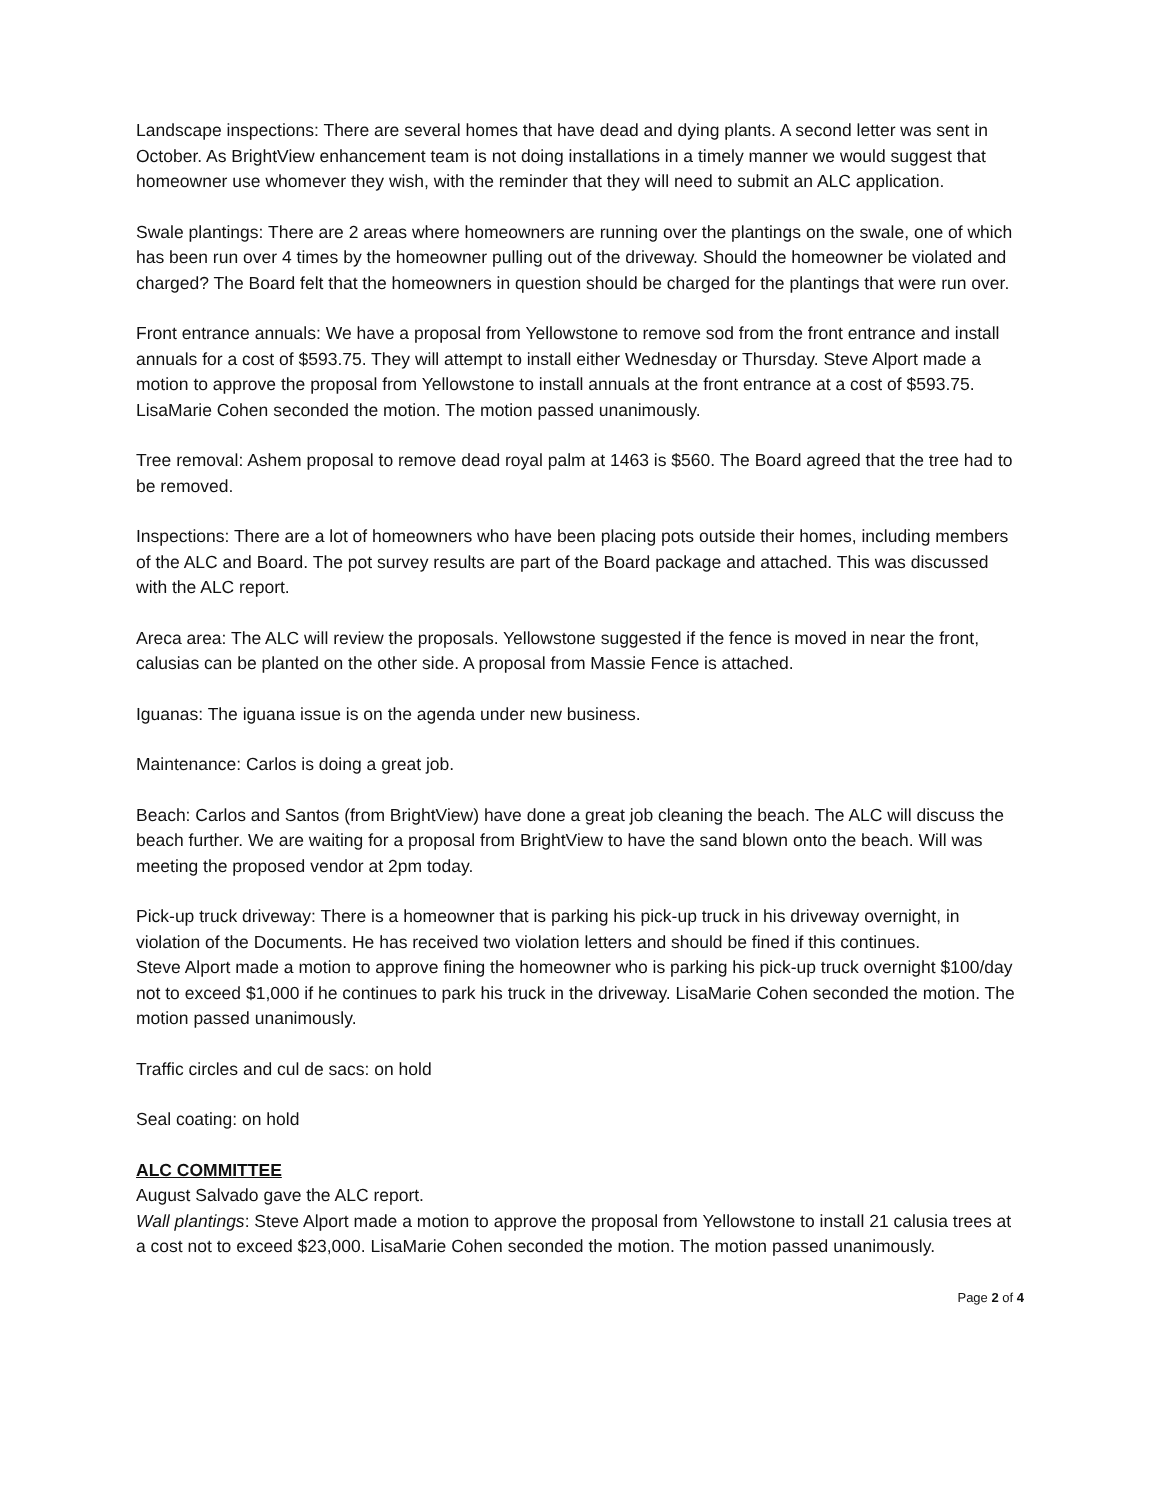Landscape inspections: There are several homes that have dead and dying plants. A second letter was sent in October. As BrightView enhancement team is not doing installations in a timely manner we would suggest that homeowner use whomever they wish, with the reminder that they will need to submit an ALC application.
Swale plantings: There are 2 areas where homeowners are running over the plantings on the swale, one of which has been run over 4 times by the homeowner pulling out of the driveway. Should the homeowner be violated and charged? The Board felt that the homeowners in question should be charged for the plantings that were run over.
Front entrance annuals: We have a proposal from Yellowstone to remove sod from the front entrance and install annuals for a cost of $593.75. They will attempt to install either Wednesday or Thursday. Steve Alport made a motion to approve the proposal from Yellowstone to install annuals at the front entrance at a cost of $593.75. LisaMarie Cohen seconded the motion. The motion passed unanimously.
Tree removal: Ashem proposal to remove dead royal palm at 1463 is $560. The Board agreed that the tree had to be removed.
Inspections: There are a lot of homeowners who have been placing pots outside their homes, including members of the ALC and Board. The pot survey results are part of the Board package and attached. This was discussed with the ALC report.
Areca area: The ALC will review the proposals. Yellowstone suggested if the fence is moved in near the front, calusias can be planted on the other side. A proposal from Massie Fence is attached.
Iguanas: The iguana issue is on the agenda under new business.
Maintenance: Carlos is doing a great job.
Beach: Carlos and Santos (from BrightView) have done a great job cleaning the beach. The ALC will discuss the beach further. We are waiting for a proposal from BrightView to have the sand blown onto the beach. Will was meeting the proposed vendor at 2pm today.
Pick-up truck driveway: There is a homeowner that is parking his pick-up truck in his driveway overnight, in violation of the Documents. He has received two violation letters and should be fined if this continues.
Steve Alport made a motion to approve fining the homeowner who is parking his pick-up truck overnight $100/day not to exceed $1,000 if he continues to park his truck in the driveway. LisaMarie Cohen seconded the motion. The motion passed unanimously.
Traffic circles and cul de sacs: on hold
Seal coating: on hold
ALC COMMITTEE
August Salvado gave the ALC report.
Wall plantings: Steve Alport made a motion to approve the proposal from Yellowstone to install 21 calusia trees at a cost not to exceed $23,000. LisaMarie Cohen seconded the motion. The motion passed unanimously.
Page 2 of 4